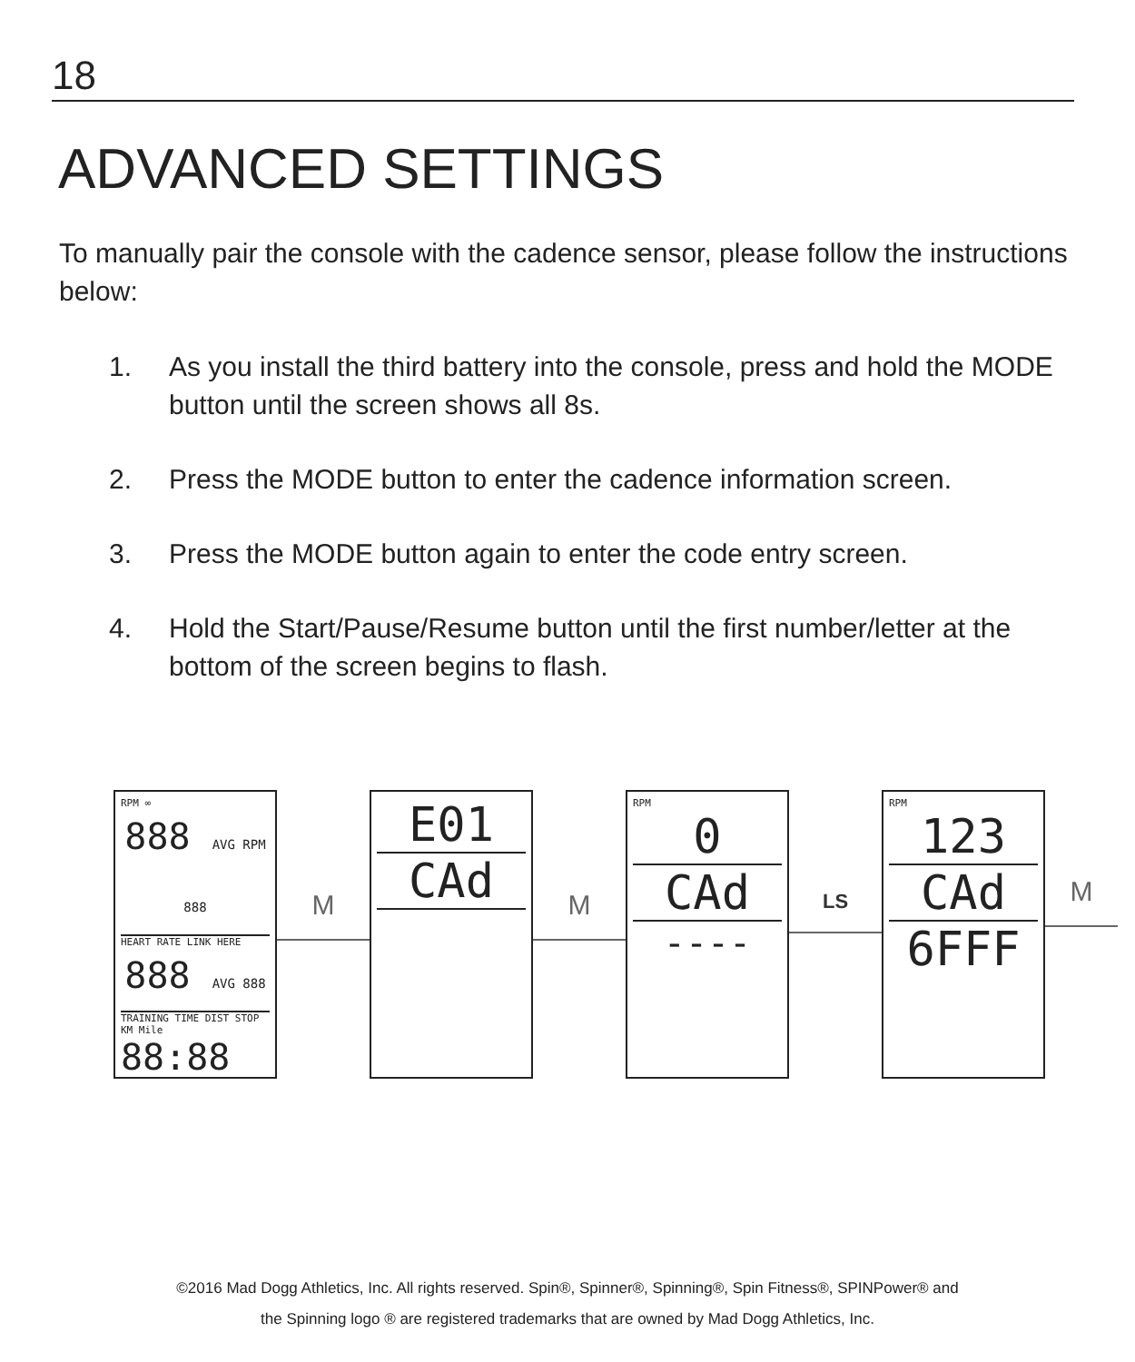18
ADVANCED SETTINGS
To manually pair the console with the cadence sensor, please follow the instructions below:
1. As you install the third battery into the console, press and hold the MODE button until the screen shows all 8s.
2. Press the MODE button to enter the cadence information screen.
3. Press the MODE button again to enter the code entry screen.
4. Hold the Start/Pause/Resume button until the first number/letter at the bottom of the screen begins to flash.
RPM ∞
888 AVG RPM 888
HEART RATE LINK HERE
888 AVG 888
TRAINING TIME DIST STOP KM Mile
88:88
M
E01
CAd
M
RPM
0
CAd
----
LS
RPM
123
CAd
6FFF
M
©2016 Mad Dogg Athletics, Inc. All rights reserved. Spin®, Spinner®, Spinning®, Spin Fitness®, SPINPower® and
the Spinning logo ® are registered trademarks that are owned by Mad Dogg Athletics, Inc.